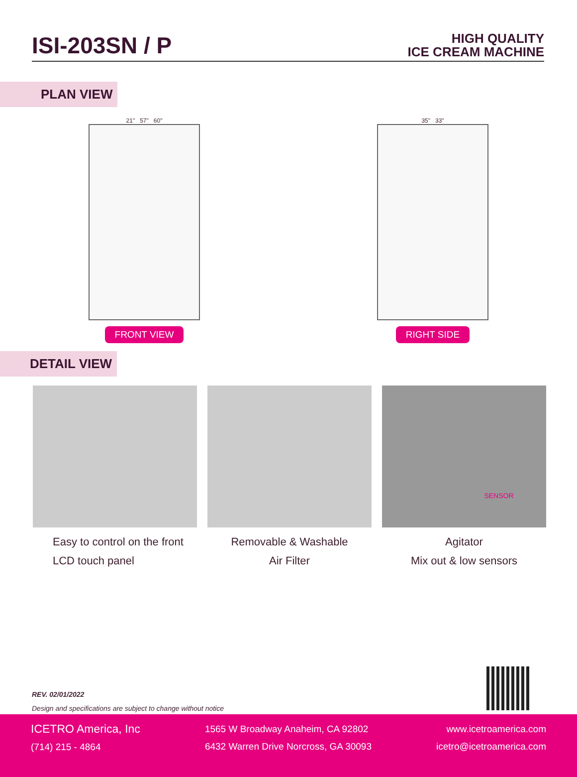ISI-203SN / P
HIGH QUALITY
ICE CREAM MACHINE
PLAN VIEW
21" 57" 60"
FRONT VIEW
35" 33"
RIGHT SIDE
DETAIL VIEW
Easy to control on the front
LCD touch panel
Removable & Washable
Air Filter
SENSOR
Agitator
Mix out & low sensors
REV. 02/01/2022
Design and specifications are subject to change without notice
ICETRO America, Inc
(714) 215 - 4864
1565 W Broadway Anaheim, CA 92802
6432 Warren Drive Norcross, GA 30093
www.icetroamerica.com
icetro@icetroamerica.com